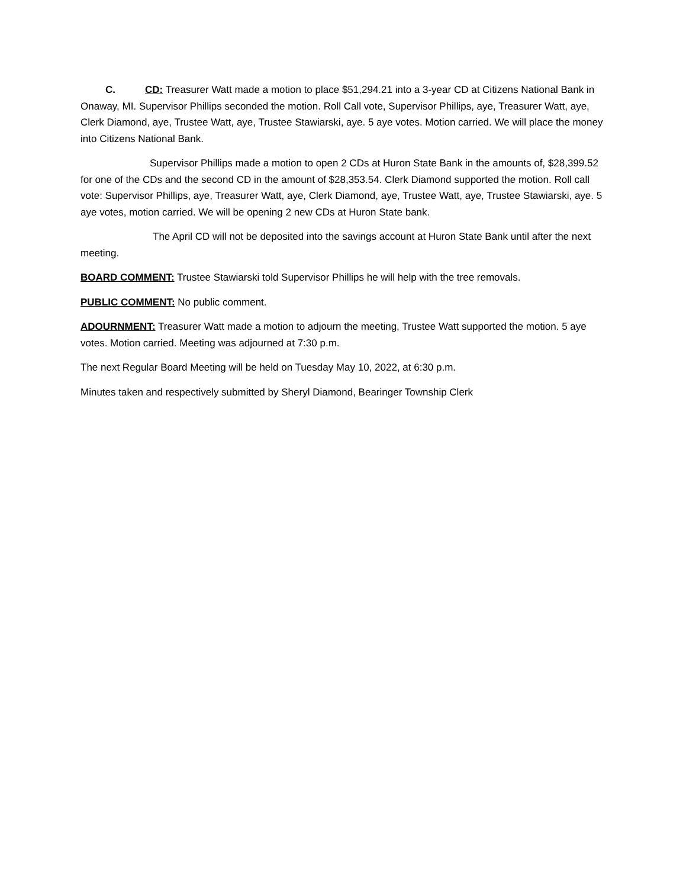C. CD: Treasurer Watt made a motion to place $51,294.21 into a 3-year CD at Citizens National Bank in Onaway, MI. Supervisor Phillips seconded the motion. Roll Call vote, Supervisor Phillips, aye, Treasurer Watt, aye, Clerk Diamond, aye, Trustee Watt, aye, Trustee Stawiarski, aye. 5 aye votes. Motion carried. We will place the money into Citizens National Bank.
Supervisor Phillips made a motion to open 2 CDs at Huron State Bank in the amounts of, $28,399.52 for one of the CDs and the second CD in the amount of $28,353.54. Clerk Diamond supported the motion. Roll call vote: Supervisor Phillips, aye, Treasurer Watt, aye, Clerk Diamond, aye, Trustee Watt, aye, Trustee Stawiarski, aye. 5 aye votes, motion carried. We will be opening 2 new CDs at Huron State bank.
The April CD will not be deposited into the savings account at Huron State Bank until after the next meeting.
BOARD COMMENT: Trustee Stawiarski told Supervisor Phillips he will help with the tree removals.
PUBLIC COMMENT: No public comment.
ADOURNMENT: Treasurer Watt made a motion to adjourn the meeting, Trustee Watt supported the motion. 5 aye votes. Motion carried. Meeting was adjourned at 7:30 p.m.
The next Regular Board Meeting will be held on Tuesday May 10, 2022, at 6:30 p.m.
Minutes taken and respectively submitted by Sheryl Diamond, Bearinger Township Clerk